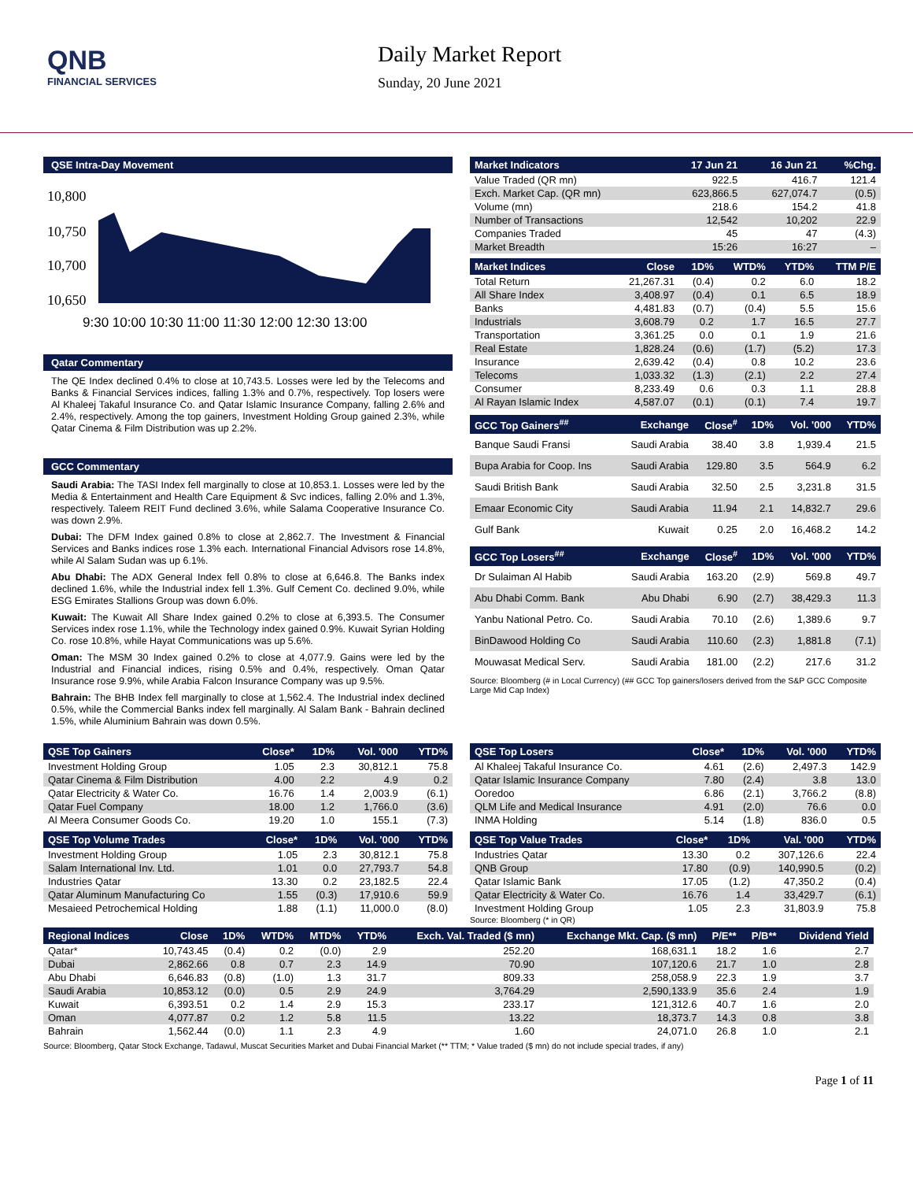QNB
FINANCIAL SERVICES
Daily Market Report
Sunday, 20 June 2021
QSE Intra-Day Movement
10,800
10,750
10,700
10,650
9:30 10:00 10:30 11:00 11:30 12:00 12:30 13:00
Qatar Commentary
The QE Index declined 0.4% to close at 10,743.5. Losses were led by the Telecoms and Banks & Financial Services indices, falling 1.3% and 0.7%, respectively. Top losers were Al Khaleej Takaful Insurance Co. and Qatar Islamic Insurance Company, falling 2.6% and 2.4%, respectively. Among the top gainers, Investment Holding Group gained 2.3%, while Qatar Cinema & Film Distribution was up 2.2%.
GCC Commentary
Saudi Arabia: The TASI Index fell marginally to close at 10,853.1. Losses were led by the Media & Entertainment and Health Care Equipment & Svc indices, falling 2.0% and 1.3%, respectively. Taleem REIT Fund declined 3.6%, while Salama Cooperative Insurance Co. was down 2.9%.
Dubai: The DFM Index gained 0.8% to close at 2,862.7. The Investment & Financial Services and Banks indices rose 1.3% each. International Financial Advisors rose 14.8%, while Al Salam Sudan was up 6.1%.
Abu Dhabi: The ADX General Index fell 0.8% to close at 6,646.8. The Banks index declined 1.6%, while the Industrial index fell 1.3%. Gulf Cement Co. declined 9.0%, while ESG Emirates Stallions Group was down 6.0%.
Kuwait: The Kuwait All Share Index gained 0.2% to close at 6,393.5. The Consumer Services index rose 1.1%, while the Technology index gained 0.9%. Kuwait Syrian Holding Co. rose 10.8%, while Hayat Communications was up 5.6%.
Oman: The MSM 30 Index gained 0.2% to close at 4,077.9. Gains were led by the Industrial and Financial indices, rising 0.5% and 0.4%, respectively. Oman Qatar Insurance rose 9.9%, while Arabia Falcon Insurance Company was up 9.5%.
Bahrain: The BHB Index fell marginally to close at 1,562.4. The Industrial index declined 0.5%, while the Commercial Banks index fell marginally. Al Salam Bank - Bahrain declined 1.5%, while Aluminium Bahrain was down 0.5%.
| Market Indicators | 17 Jun 21 | 16 Jun 21 | %Chg. |
| --- | --- | --- | --- |
| Value Traded (QR mn) | 922.5 | 416.7 | 121.4 |
| Exch. Market Cap. (QR mn) | 623,866.5 | 627,074.7 | (0.5) |
| Volume (mn) | 218.6 | 154.2 | 41.8 |
| Number of Transactions | 12,542 | 10,202 | 22.9 |
| Companies Traded | 45 | 47 | (4.3) |
| Market Breadth | 15:26 | 16:27 | – |
| Market Indices | Close | 1D% | WTD% | YTD% | TTM P/E |
| --- | --- | --- | --- | --- | --- |
| Total Return | 21,267.31 | (0.4) | 0.2 | 6.0 | 18.2 |
| All Share Index | 3,408.97 | (0.4) | 0.1 | 6.5 | 18.9 |
| Banks | 4,481.83 | (0.7) | (0.4) | 5.5 | 15.6 |
| Industrials | 3,608.79 | 0.2 | 1.7 | 16.5 | 27.7 |
| Transportation | 3,361.25 | 0.0 | 0.1 | 1.9 | 21.6 |
| Real Estate | 1,828.24 | (0.6) | (1.7) | (5.2) | 17.3 |
| Insurance | 2,639.42 | (0.4) | 0.8 | 10.2 | 23.6 |
| Telecoms | 1,033.32 | (1.3) | (2.1) | 2.2 | 27.4 |
| Consumer | 8,233.49 | 0.6 | 0.3 | 1.1 | 28.8 |
| Al Rayan Islamic Index | 4,587.07 | (0.1) | (0.1) | 7.4 | 19.7 |
| GCC Top Gainers<sup>##</sup> | Exchange | Close<sup>#</sup> | 1D% | Vol. '000 | YTD% |
| --- | --- | --- | --- | --- | --- |
| Banque Saudi Fransi | Saudi Arabia | 38.40 | 3.8 | 1,939.4 | 21.5 |
| Bupa Arabia for Coop. Ins | Saudi Arabia | 129.80 | 3.5 | 564.9 | 6.2 |
| Saudi British Bank | Saudi Arabia | 32.50 | 2.5 | 3,231.8 | 31.5 |
| Emaar Economic City | Saudi Arabia | 11.94 | 2.1 | 14,832.7 | 29.6 |
| Gulf Bank | Kuwait | 0.25 | 2.0 | 16,468.2 | 14.2 |
| GCC Top Losers<sup>##</sup> | Exchange | Close<sup>#</sup> | 1D% | Vol. '000 | YTD% |
| --- | --- | --- | --- | --- | --- |
| Dr Sulaiman Al Habib | Saudi Arabia | 163.20 | (2.9) | 569.8 | 49.7 |
| Abu Dhabi Comm. Bank | Abu Dhabi | 6.90 | (2.7) | 38,429.3 | 11.3 |
| Yanbu National Petro. Co. | Saudi Arabia | 70.10 | (2.6) | 1,389.6 | 9.7 |
| BinDawood Holding Co | Saudi Arabia | 110.60 | (2.3) | 1,881.8 | (7.1) |
| Mouwasat Medical Serv. | Saudi Arabia | 181.00 | (2.2) | 217.6 | 31.2 |
Source: Bloomberg (# in Local Currency) (## GCC Top gainers/losers derived from the S&P GCC Composite Large Mid Cap Index)
| QSE Top Gainers | Close* | 1D% | Vol. '000 | YTD% |
| --- | --- | --- | --- | --- |
| Investment Holding Group | 1.05 | 2.3 | 30,812.1 | 75.8 |
| Qatar Cinema & Film Distribution | 4.00 | 2.2 | 4.9 | 0.2 |
| Qatar Electricity & Water Co. | 16.76 | 1.4 | 2,003.9 | (6.1) |
| Qatar Fuel Company | 18.00 | 1.2 | 1,766.0 | (3.6) |
| Al Meera Consumer Goods Co. | 19.20 | 1.0 | 155.1 | (7.3) |
| QSE Top Volume Trades | Close* | 1D% | Vol. '000 | YTD% |
| --- | --- | --- | --- | --- |
| Investment Holding Group | 1.05 | 2.3 | 30,812.1 | 75.8 |
| Salam International Inv. Ltd. | 1.01 | 0.0 | 27,793.7 | 54.8 |
| Industries Qatar | 13.30 | 0.2 | 23,182.5 | 22.4 |
| Qatar Aluminum Manufacturing Co | 1.55 | (0.3) | 17,910.6 | 59.9 |
| Mesaieed Petrochemical Holding | 1.88 | (1.1) | 11,000.0 | (8.0) |
| QSE Top Losers | Close* | 1D% | Vol. '000 | YTD% |
| --- | --- | --- | --- | --- |
| Al Khaleej Takaful Insurance Co. | 4.61 | (2.6) | 2,497.3 | 142.9 |
| Qatar Islamic Insurance Company | 7.80 | (2.4) | 3.8 | 13.0 |
| Ooredoo | 6.86 | (2.1) | 3,766.2 | (8.8) |
| QLM Life and Medical Insurance | 4.91 | (2.0) | 76.6 | 0.0 |
| INMA Holding | 5.14 | (1.8) | 836.0 | 0.5 |
| QSE Top Value Trades | Close* | 1D% | Val. '000 | YTD% |
| --- | --- | --- | --- | --- |
| Industries Qatar | 13.30 | 0.2 | 307,126.6 | 22.4 |
| QNB Group | 17.80 | (0.9) | 140,990.5 | (0.2) |
| Qatar Islamic Bank | 17.05 | (1.2) | 47,350.2 | (0.4) |
| Qatar Electricity & Water Co. | 16.76 | 1.4 | 33,429.7 | (6.1) |
| Investment Holding Group | 1.05 | 2.3 | 31,803.9 | 75.8 |
Source: Bloomberg (* in QR)
| Regional Indices | Close | 1D% | WTD% | MTD% | YTD% | Exch. Val. Traded ($ mn) | Exchange Mkt. Cap. ($ mn) | P/E** | P/B** | Dividend Yield |
| --- | --- | --- | --- | --- | --- | --- | --- | --- | --- | --- |
| Qatar* | 10,743.45 | (0.4) | 0.2 | (0.0) | 2.9 | 252.20 | 168,631.1 | 18.2 | 1.6 | 2.7 |
| Dubai | 2,862.66 | 0.8 | 0.7 | 2.3 | 14.9 | 70.90 | 107,120.6 | 21.7 | 1.0 | 2.8 |
| Abu Dhabi | 6,646.83 | (0.8) | (1.0) | 1.3 | 31.7 | 809.33 | 258,058.9 | 22.3 | 1.9 | 3.7 |
| Saudi Arabia | 10,853.12 | (0.0) | 0.5 | 2.9 | 24.9 | 3,764.29 | 2,590,133.9 | 35.6 | 2.4 | 1.9 |
| Kuwait | 6,393.51 | 0.2 | 1.4 | 2.9 | 15.3 | 233.17 | 121,312.6 | 40.7 | 1.6 | 2.0 |
| Oman | 4,077.87 | 0.2 | 1.2 | 5.8 | 11.5 | 13.22 | 18,373.7 | 14.3 | 0.8 | 3.8 |
| Bahrain | 1,562.44 | (0.0) | 1.1 | 2.3 | 4.9 | 1.60 | 24,071.0 | 26.8 | 1.0 | 2.1 |
Source: Bloomberg, Qatar Stock Exchange, Tadawul, Muscat Securities Market and Dubai Financial Market (** TTM; * Value traded ($ mn) do not include special trades, if any)
Page 1 of 11